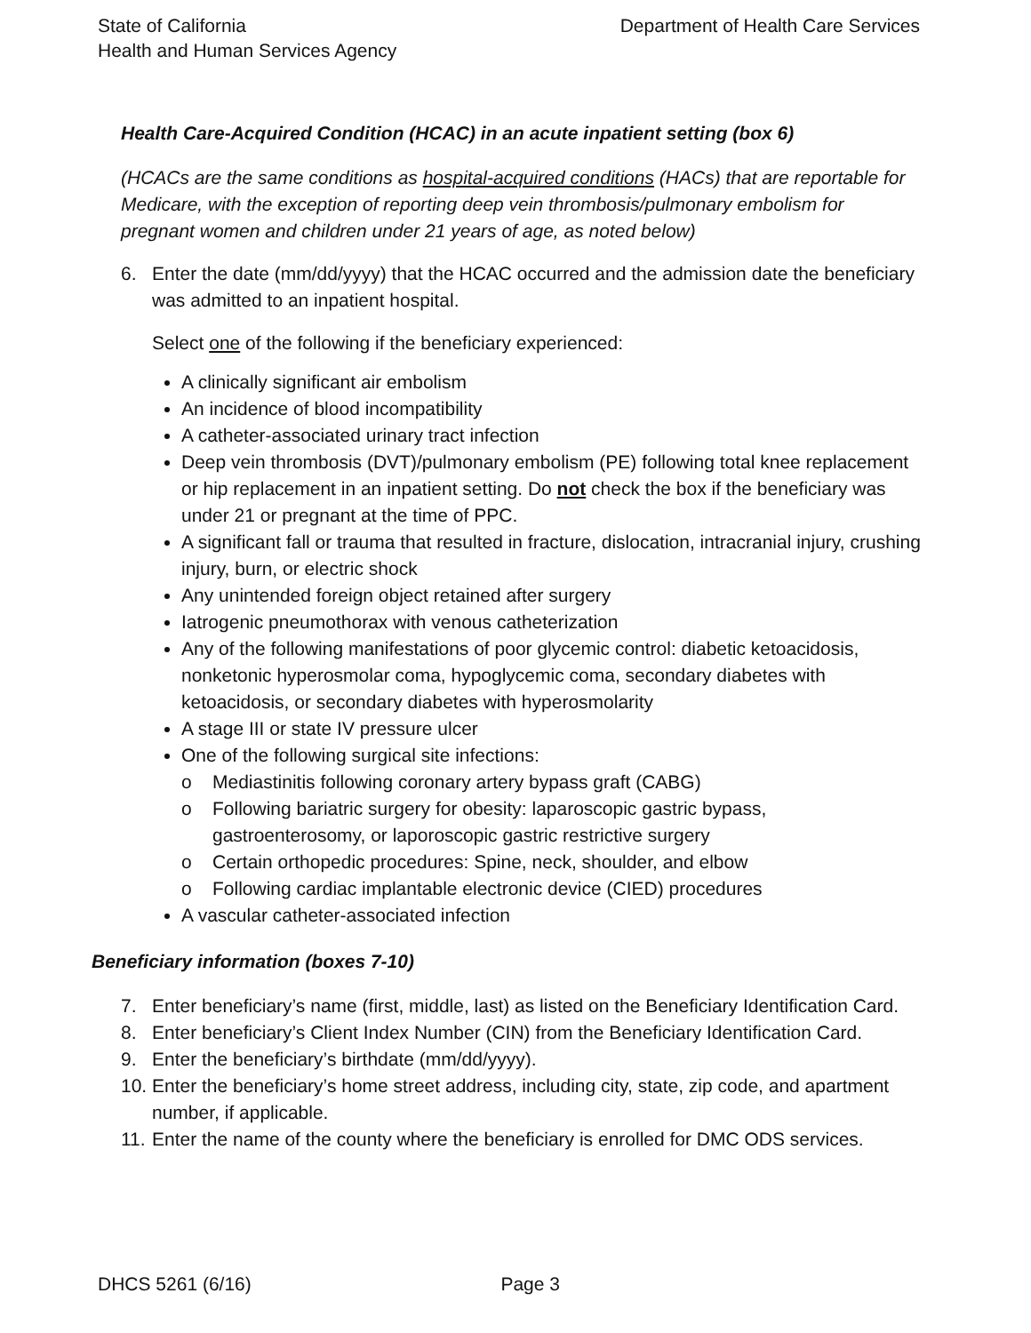State of California
Health and Human Services Agency
Department of Health Care Services
Health Care-Acquired Condition (HCAC) in an acute inpatient setting (box 6)
(HCACs are the same conditions as hospital-acquired conditions (HACs) that are reportable for Medicare, with the exception of reporting deep vein thrombosis/pulmonary embolism for pregnant women and children under 21 years of age, as noted below)
6. Enter the date (mm/dd/yyyy) that the HCAC occurred and the admission date the beneficiary was admitted to an inpatient hospital.
Select one of the following if the beneficiary experienced:
A clinically significant air embolism
An incidence of blood incompatibility
A catheter-associated urinary tract infection
Deep vein thrombosis (DVT)/pulmonary embolism (PE) following total knee replacement or hip replacement in an inpatient setting. Do not check the box if the beneficiary was under 21 or pregnant at the time of PPC.
A significant fall or trauma that resulted in fracture, dislocation, intracranial injury, crushing injury, burn, or electric shock
Any unintended foreign object retained after surgery
Iatrogenic pneumothorax with venous catheterization
Any of the following manifestations of poor glycemic control: diabetic ketoacidosis, nonketonic hyperosmolar coma, hypoglycemic coma, secondary diabetes with ketoacidosis, or secondary diabetes with hyperosmolarity
A stage III or state IV pressure ulcer
One of the following surgical site infections:
o Mediastinitis following coronary artery bypass graft (CABG)
o Following bariatric surgery for obesity: laparoscopic gastric bypass, gastroenterosomy, or laporoscopic gastric restrictive surgery
o Certain orthopedic procedures: Spine, neck, shoulder, and elbow
o Following cardiac implantable electronic device (CIED) procedures
A vascular catheter-associated infection
Beneficiary information (boxes 7-10)
7. Enter beneficiary’s name (first, middle, last) as listed on the Beneficiary Identification Card.
8. Enter beneficiary’s Client Index Number (CIN) from the Beneficiary Identification Card.
9. Enter the beneficiary’s birthdate (mm/dd/yyyy).
10.
Enter the beneficiary’s home street address, including city, state, zip code, and apartment number, if applicable.
11.
Enter the name of the county where the beneficiary is enrolled for DMC ODS services.
DHCS 5261 (6/16) Page 3